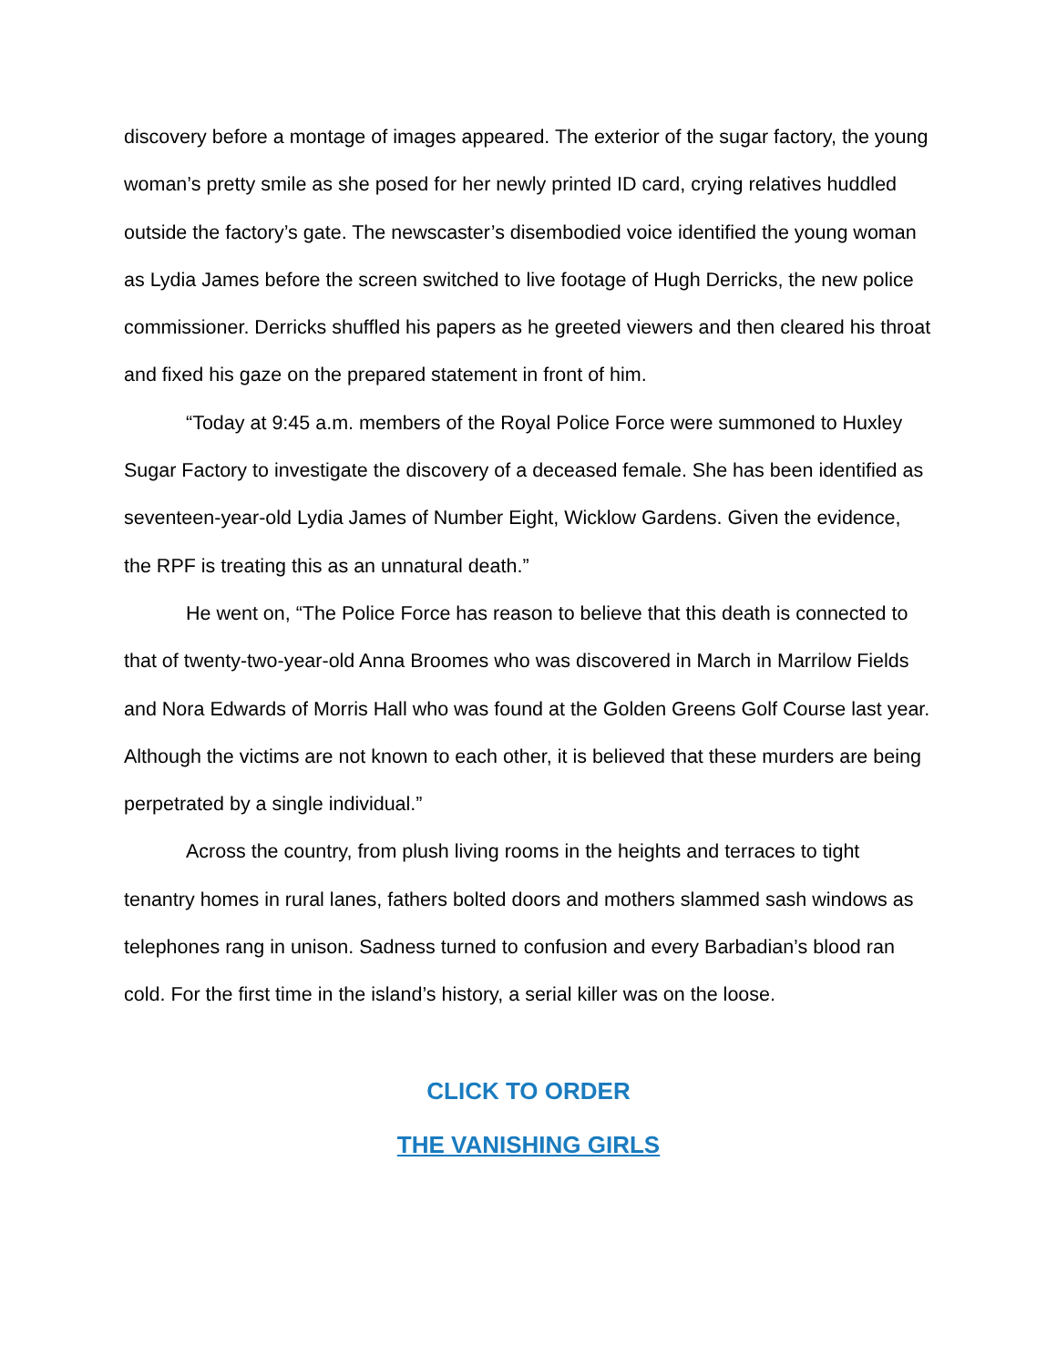discovery before a montage of images appeared. The exterior of the sugar factory, the young woman’s pretty smile as she posed for her newly printed ID card, crying relatives huddled outside the factory’s gate. The newscaster’s disembodied voice identified the young woman as Lydia James before the screen switched to live footage of Hugh Derricks, the new police commissioner. Derricks shuffled his papers as he greeted viewers and then cleared his throat and fixed his gaze on the prepared statement in front of him.
“Today at 9:45 a.m. members of the Royal Police Force were summoned to Huxley Sugar Factory to investigate the discovery of a deceased female. She has been identified as seventeen-year-old Lydia James of Number Eight, Wicklow Gardens. Given the evidence, the RPF is treating this as an unnatural death.”
He went on, “The Police Force has reason to believe that this death is connected to that of twenty-two-year-old Anna Broomes who was discovered in March in Marrilow Fields and Nora Edwards of Morris Hall who was found at the Golden Greens Golf Course last year. Although the victims are not known to each other, it is believed that these murders are being perpetrated by a single individual.”
Across the country, from plush living rooms in the heights and terraces to tight tenantry homes in rural lanes, fathers bolted doors and mothers slammed sash windows as telephones rang in unison. Sadness turned to confusion and every Barbadian’s blood ran cold. For the first time in the island’s history, a serial killer was on the loose.
CLICK TO ORDER
THE VANISHING GIRLS